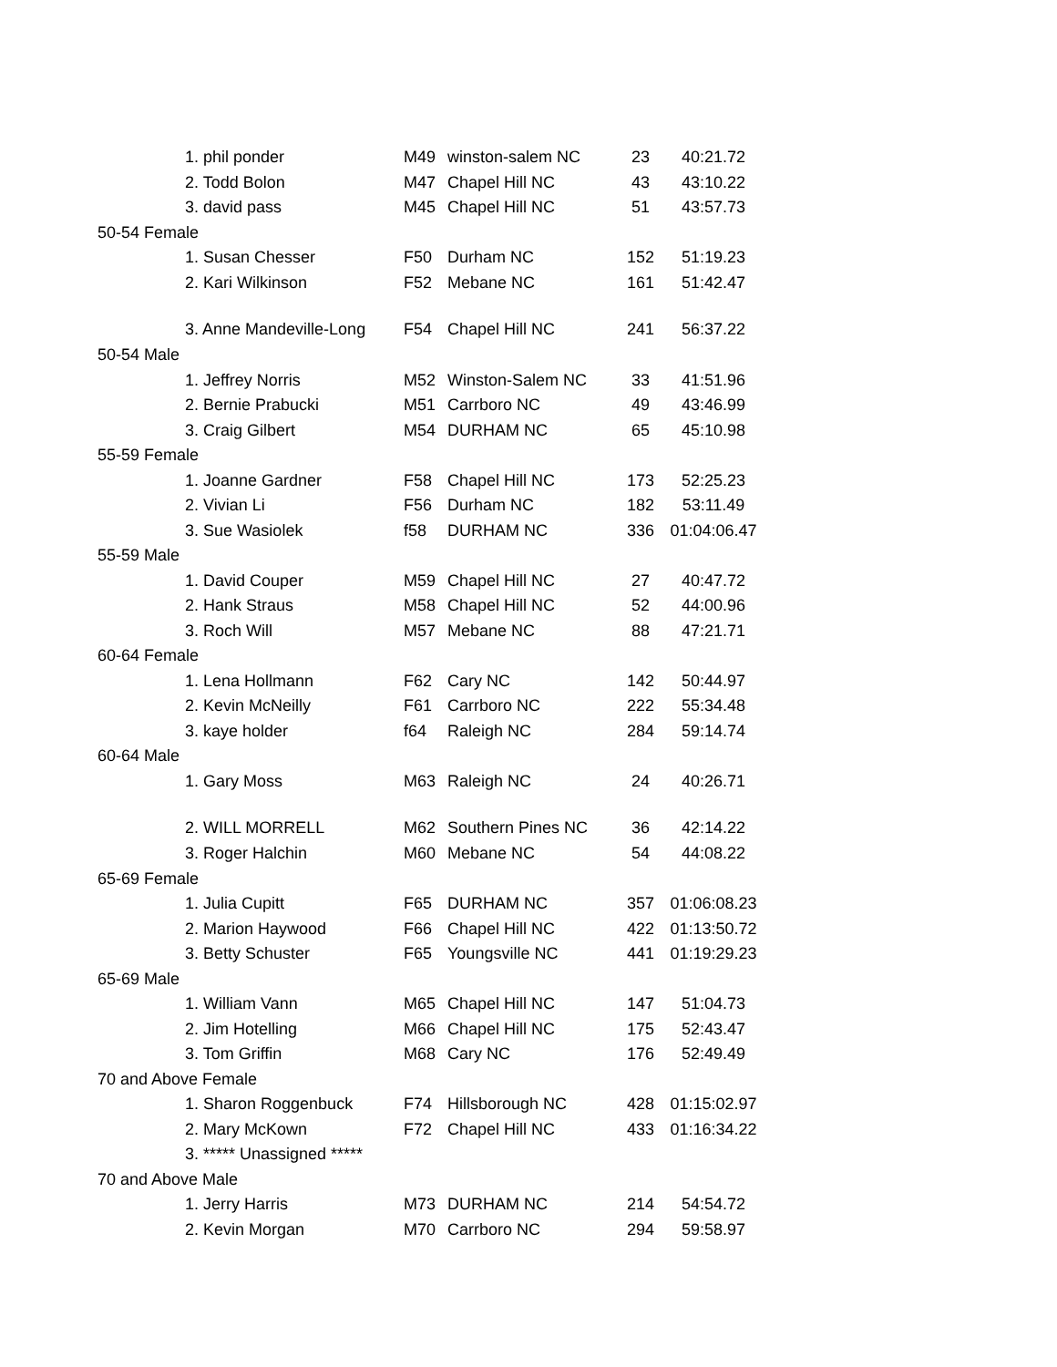| 1. phil ponder | M49 | winston-salem NC | 23 | 40:21.72 |
| 2. Todd Bolon | M47 | Chapel Hill NC | 43 | 43:10.22 |
| 3. david pass | M45 | Chapel Hill NC | 51 | 43:57.73 |
| 50-54 Female | | | | |
| 1. Susan Chesser | F50 | Durham NC | 152 | 51:19.23 |
| 2. Kari Wilkinson | F52 | Mebane NC | 161 | 51:42.47 |
| 3. Anne Mandeville-Long | F54 | Chapel Hill NC | 241 | 56:37.22 |
| 50-54 Male | | | | |
| 1. Jeffrey Norris | M52 | Winston-Salem NC | 33 | 41:51.96 |
| 2. Bernie Prabucki | M51 | Carrboro NC | 49 | 43:46.99 |
| 3. Craig Gilbert | M54 | DURHAM NC | 65 | 45:10.98 |
| 55-59 Female | | | | |
| 1. Joanne Gardner | F58 | Chapel Hill NC | 173 | 52:25.23 |
| 2. Vivian Li | F56 | Durham NC | 182 | 53:11.49 |
| 3. Sue Wasiolek | f58 | DURHAM NC | 336 | 01:04:06.47 |
| 55-59 Male | | | | |
| 1. David Couper | M59 | Chapel Hill NC | 27 | 40:47.72 |
| 2. Hank Straus | M58 | Chapel Hill NC | 52 | 44:00.96 |
| 3. Roch Will | M57 | Mebane NC | 88 | 47:21.71 |
| 60-64 Female | | | | |
| 1. Lena Hollmann | F62 | Cary NC | 142 | 50:44.97 |
| 2. Kevin McNeilly | F61 | Carrboro NC | 222 | 55:34.48 |
| 3. kaye holder | f64 | Raleigh NC | 284 | 59:14.74 |
| 60-64 Male | | | | |
| 1. Gary Moss | M63 | Raleigh NC | 24 | 40:26.71 |
| 2. WILL MORRELL | M62 | Southern Pines NC | 36 | 42:14.22 |
| 3. Roger Halchin | M60 | Mebane NC | 54 | 44:08.22 |
| 65-69 Female | | | | |
| 1. Julia Cupitt | F65 | DURHAM NC | 357 | 01:06:08.23 |
| 2. Marion Haywood | F66 | Chapel Hill NC | 422 | 01:13:50.72 |
| 3. Betty Schuster | F65 | Youngsville NC | 441 | 01:19:29.23 |
| 65-69 Male | | | | |
| 1. William Vann | M65 | Chapel Hill NC | 147 | 51:04.73 |
| 2. Jim Hotelling | M66 | Chapel Hill NC | 175 | 52:43.47 |
| 3. Tom Griffin | M68 | Cary NC | 176 | 52:49.49 |
| 70 and Above Female | | | | |
| 1. Sharon Roggenbuck | F74 | Hillsborough NC | 428 | 01:15:02.97 |
| 2. Mary McKown | F72 | Chapel Hill NC | 433 | 01:16:34.22 |
| 3. ***** Unassigned ***** | | | | |
| 70 and Above Male | | | | |
| 1. Jerry Harris | M73 | DURHAM NC | 214 | 54:54.72 |
| 2. Kevin Morgan | M70 | Carrboro NC | 294 | 59:58.97 |